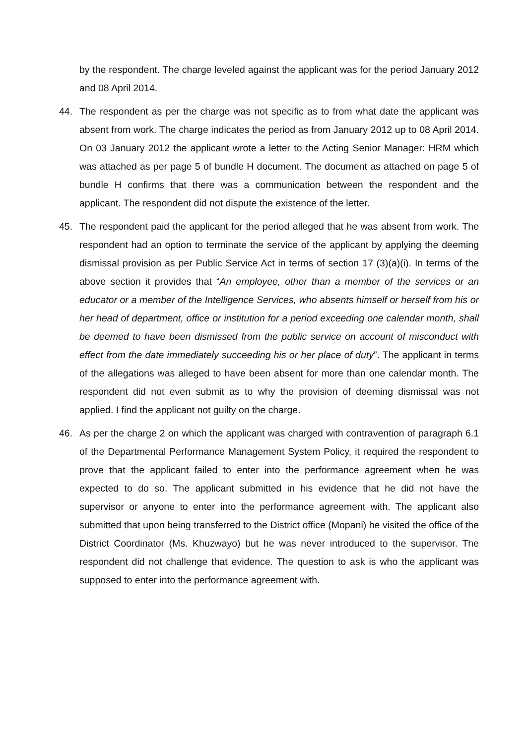by the respondent. The charge leveled against the applicant was for the period January 2012 and 08 April 2014.
44. The respondent as per the charge was not specific as to from what date the applicant was absent from work. The charge indicates the period as from January 2012 up to 08 April 2014. On 03 January 2012 the applicant wrote a letter to the Acting Senior Manager: HRM which was attached as per page 5 of bundle H document. The document as attached on page 5 of bundle H confirms that there was a communication between the respondent and the applicant. The respondent did not dispute the existence of the letter.
45. The respondent paid the applicant for the period alleged that he was absent from work. The respondent had an option to terminate the service of the applicant by applying the deeming dismissal provision as per Public Service Act in terms of section 17 (3)(a)(i). In terms of the above section it provides that “An employee, other than a member of the services or an educator or a member of the Intelligence Services, who absents himself or herself from his or her head of department, office or institution for a period exceeding one calendar month, shall be deemed to have been dismissed from the public service on account of misconduct with effect from the date immediately succeeding his or her place of duty”. The applicant in terms of the allegations was alleged to have been absent for more than one calendar month. The respondent did not even submit as to why the provision of deeming dismissal was not applied. I find the applicant not guilty on the charge.
46. As per the charge 2 on which the applicant was charged with contravention of paragraph 6.1 of the Departmental Performance Management System Policy, it required the respondent to prove that the applicant failed to enter into the performance agreement when he was expected to do so. The applicant submitted in his evidence that he did not have the supervisor or anyone to enter into the performance agreement with. The applicant also submitted that upon being transferred to the District office (Mopani) he visited the office of the District Coordinator (Ms. Khuzwayo) but he was never introduced to the supervisor. The respondent did not challenge that evidence. The question to ask is who the applicant was supposed to enter into the performance agreement with.